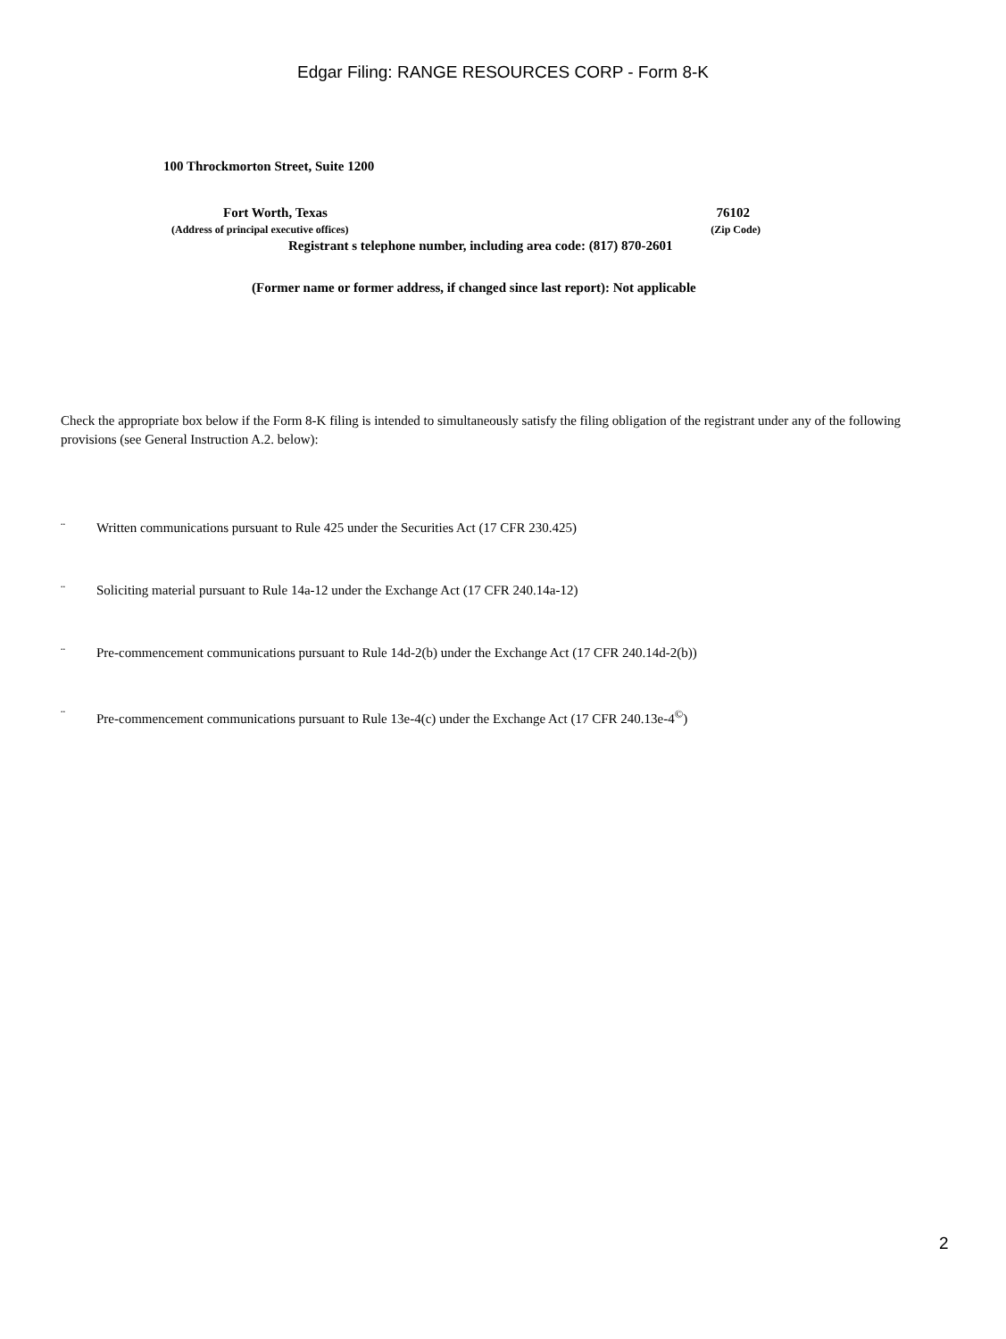Edgar Filing: RANGE RESOURCES CORP - Form 8-K
100 Throckmorton Street, Suite 1200
Fort Worth, Texas 76102
(Address of principal executive offices) (Zip Code)
Registrant s telephone number, including area code: (817) 870-2601
(Former name or former address, if changed since last report): Not applicable
Check the appropriate box below if the Form 8-K filing is intended to simultaneously satisfy the filing obligation of the registrant under any of the following provisions (see General Instruction A.2. below):
¨ Written communications pursuant to Rule 425 under the Securities Act (17 CFR 230.425)
¨ Soliciting material pursuant to Rule 14a-12 under the Exchange Act (17 CFR 240.14a-12)
¨ Pre-commencement communications pursuant to Rule 14d-2(b) under the Exchange Act (17 CFR 240.14d-2(b))
¨ Pre-commencement communications pursuant to Rule 13e-4(c) under the Exchange Act (17 CFR 240.13e-4<sup>©</sup>)
2